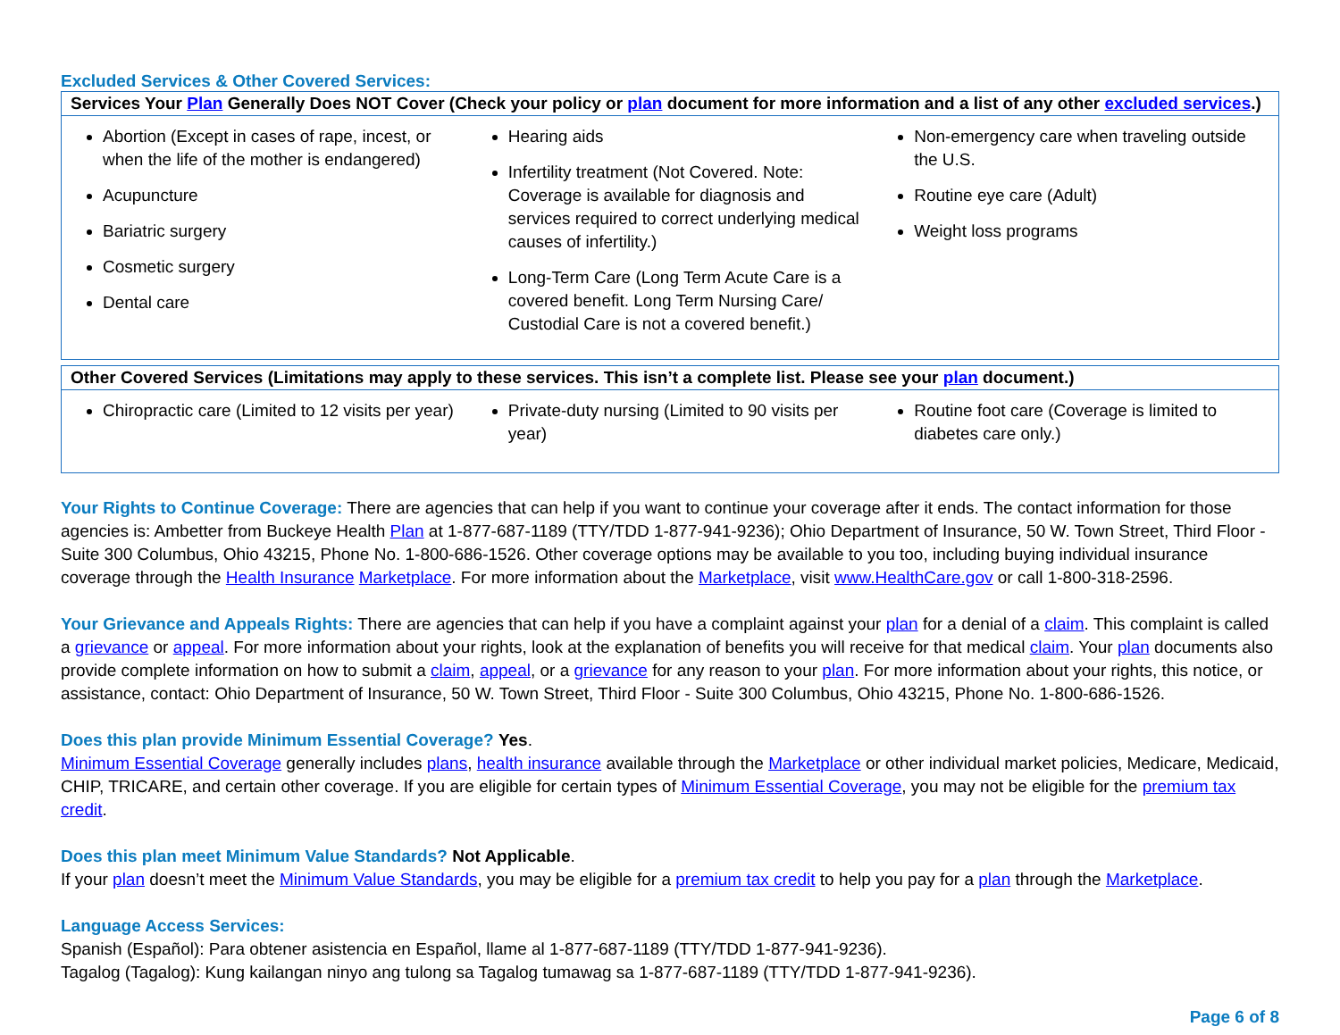Excluded Services & Other Covered Services:
| Services Your Plan Generally Does NOT Cover (Check your policy or plan document for more information and a list of any other excluded services .) | | |
| --- | --- | --- |
| Abortion (Except in cases of rape, incest, or when the life of the mother is endangered) Acupuncture Bariatric surgery Cosmetic surgery Dental care | Hearing aids Infertility treatment (Not Covered. Note: Coverage is available for diagnosis and services required to correct underlying medical causes of infertility.) Long-Term Care (Long Term Acute Care is a covered benefit. Long Term Nursing Care/ Custodial Care is not a covered benefit.) | Non-emergency care when traveling outside the U.S. Routine eye care (Adult) Weight loss programs |
| Other Covered Services (Limitations may apply to these services. This isn’t a complete list. Please see your plan document.) | | |
| --- | --- | --- |
| Chiropractic care (Limited to 12 visits per year) | Private-duty nursing (Limited to 90 visits per year) | Routine foot care (Coverage is limited to diabetes care only.) |
Your Rights to Continue Coverage: There are agencies that can help if you want to continue your coverage after it ends. The contact information for those agencies is: Ambetter from Buckeye Health Plan at 1-877-687-1189 (TTY/TDD 1-877-941-9236); Ohio Department of Insurance, 50 W. Town Street, Third Floor - Suite 300 Columbus, Ohio 43215, Phone No. 1-800-686-1526. Other coverage options may be available to you too, including buying individual insurance coverage through the Health Insurance Marketplace. For more information about the Marketplace, visit www.HealthCare.gov or call 1-800-318-2596.
Your Grievance and Appeals Rights: There are agencies that can help if you have a complaint against your plan for a denial of a claim. This complaint is called a grievance or appeal. For more information about your rights, look at the explanation of benefits you will receive for that medical claim. Your plan documents also provide complete information on how to submit a claim, appeal, or a grievance for any reason to your plan. For more information about your rights, this notice, or assistance, contact: Ohio Department of Insurance, 50 W. Town Street, Third Floor - Suite 300 Columbus, Ohio 43215, Phone No. 1-800-686-1526.
Does this plan provide Minimum Essential Coverage? Yes.
Minimum Essential Coverage generally includes plans, health insurance available through the Marketplace or other individual market policies, Medicare, Medicaid, CHIP, TRICARE, and certain other coverage. If you are eligible for certain types of Minimum Essential Coverage, you may not be eligible for the premium tax credit.
Does this plan meet Minimum Value Standards? Not Applicable.
If your plan doesn’t meet the Minimum Value Standards, you may be eligible for a premium tax credit to help you pay for a plan through the Marketplace.
Language Access Services:
Spanish (Español): Para obtener asistencia en Español, llame al 1-877-687-1189 (TTY/TDD 1-877-941-9236).
Tagalog (Tagalog): Kung kailangan ninyo ang tulong sa Tagalog tumawag sa 1-877-687-1189 (TTY/TDD 1-877-941-9236).
Page 6 of 8